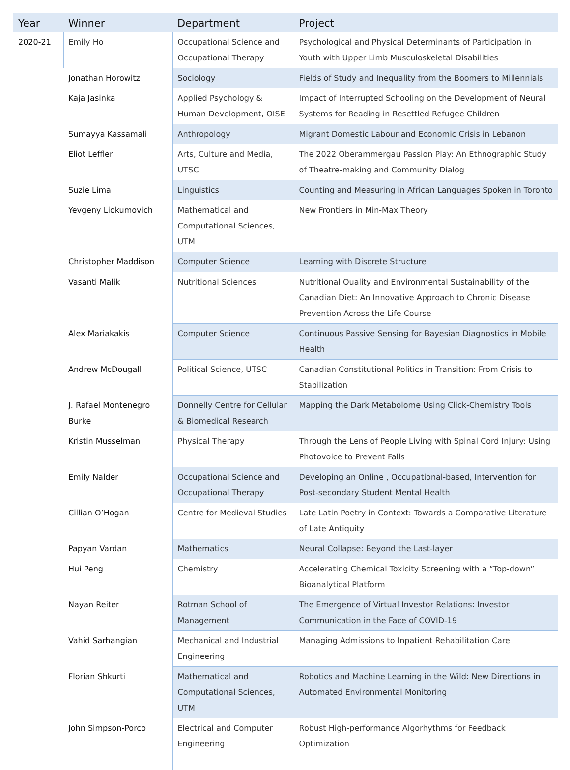| Year | Winner | Department | Project |
| --- | --- | --- | --- |
| 2020-21 | Emily Ho | Occupational Science and Occupational Therapy | Psychological and Physical Determinants of Participation in Youth with Upper Limb Musculoskeletal Disabilities |
| | Jonathan Horowitz | Sociology | Fields of Study and Inequality from the Boomers to Millennials |
| | Kaja Jasinka | Applied Psychology & Human Development, OISE | Impact of Interrupted Schooling on the Development of Neural Systems for Reading in Resettled Refugee Children |
| | Sumayya Kassamali | Anthropology | Migrant Domestic Labour and Economic Crisis in Lebanon |
| | Eliot Leffler | Arts, Culture and Media, UTSC | The 2022 Oberammergau Passion Play: An Ethnographic Study of Theatre-making and Community Dialog |
| | Suzie Lima | Linguistics | Counting and Measuring in African Languages Spoken in Toronto |
| | Yevgeny Liokumovich | Mathematical and Computational Sciences, UTM | New Frontiers in Min-Max Theory |
| | Christopher Maddison | Computer Science | Learning with Discrete Structure |
| | Vasanti Malik | Nutritional Sciences | Nutritional Quality and Environmental Sustainability of the Canadian Diet: An Innovative Approach to Chronic Disease Prevention Across the Life Course |
| | Alex Mariakakis | Computer Science | Continuous Passive Sensing for Bayesian Diagnostics in Mobile Health |
| | Andrew McDougall | Political Science, UTSC | Canadian Constitutional Politics in Transition: From Crisis to Stabilization |
| | J. Rafael Montenegro Burke | Donnelly Centre for Cellular & Biomedical Research | Mapping the Dark Metabolome Using Click-Chemistry Tools |
| | Kristin Musselman | Physical Therapy | Through the Lens of People Living with Spinal Cord Injury: Using Photovoice to Prevent Falls |
| | Emily Nalder | Occupational Science and Occupational Therapy | Developing an Online , Occupational-based, Intervention for Post-secondary Student Mental Health |
| | Cillian O’Hogan | Centre for Medieval Studies | Late Latin Poetry in Context: Towards a Comparative Literature of Late Antiquity |
| | Papyan Vardan | Mathematics | Neural Collapse: Beyond the Last-layer |
| | Hui Peng | Chemistry | Accelerating Chemical Toxicity Screening with a “Top-down” Bioanalytical Platform |
| | Nayan Reiter | Rotman School of Management | The Emergence of Virtual Investor Relations: Investor Communication in the Face of COVID-19 |
| | Vahid Sarhangian | Mechanical and Industrial Engineering | Managing Admissions to Inpatient Rehabilitation Care |
| | Florian Shkurti | Mathematical and Computational Sciences, UTM | Robotics and Machine Learning in the Wild: New Directions in Automated Environmental Monitoring |
| | John Simpson-Porco | Electrical and Computer Engineering | Robust High-performance Algorhythms for Feedback Optimization |